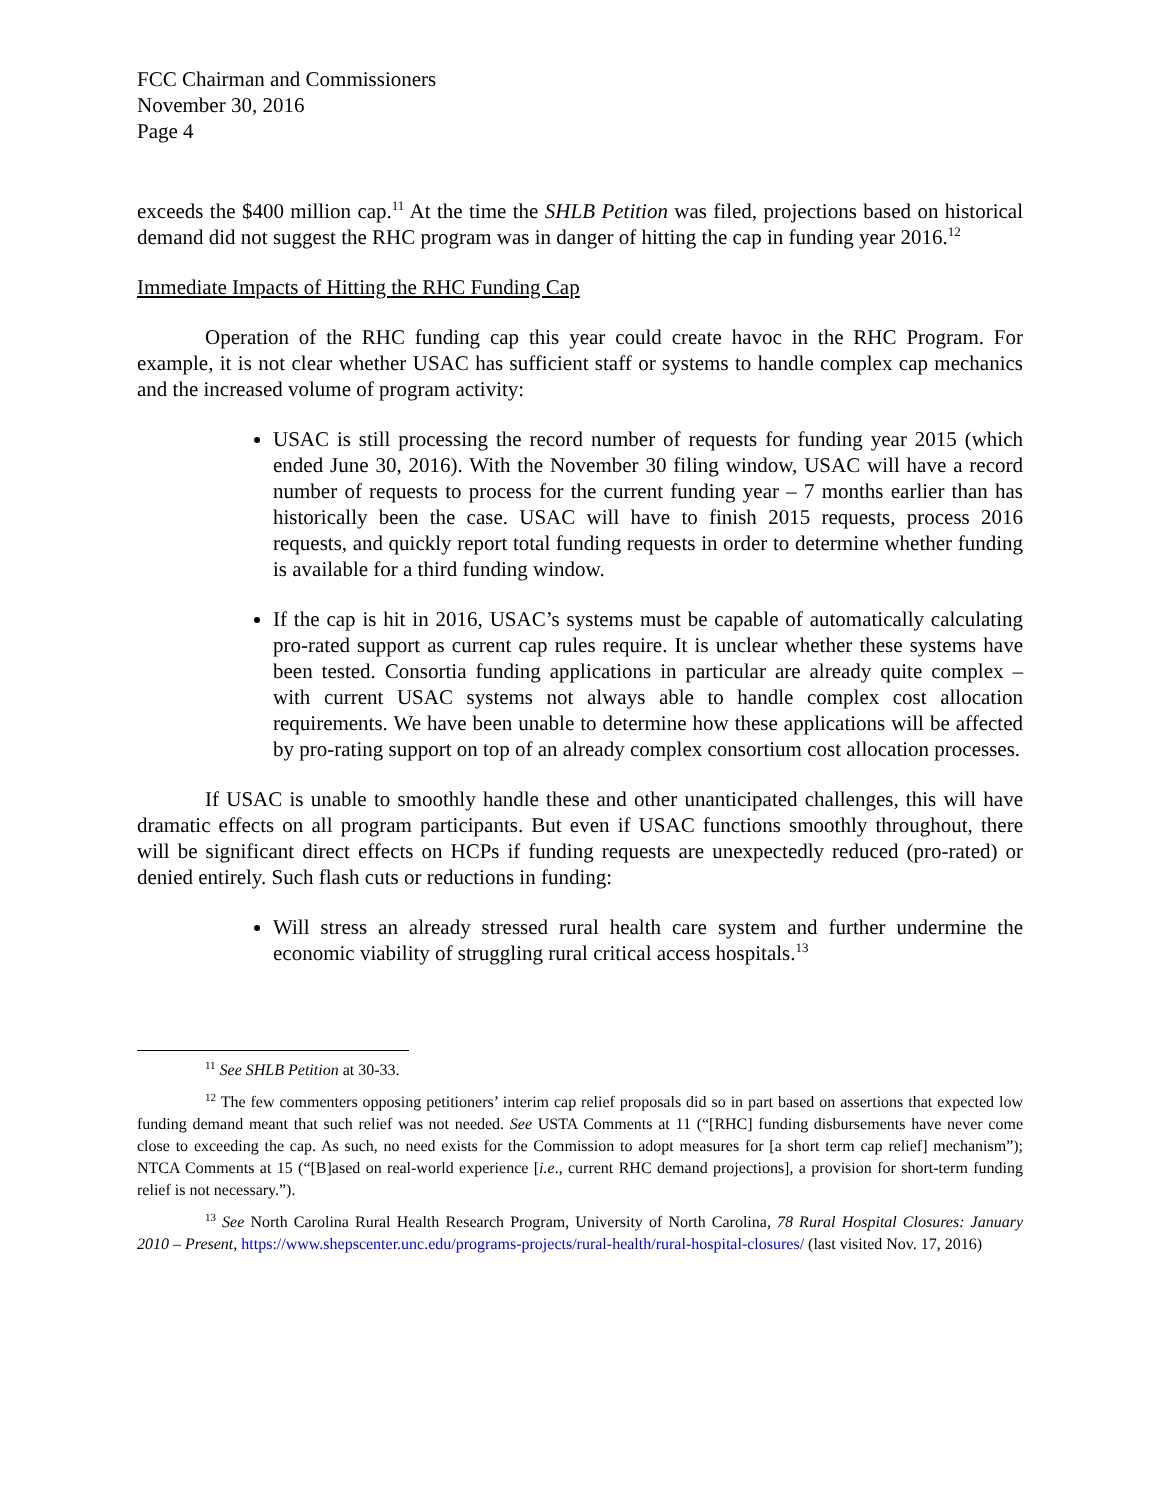FCC Chairman and Commissioners
November 30, 2016
Page 4
exceeds the $400 million cap.<sup>11</sup> At the time the SHLB Petition was filed, projections based on historical demand did not suggest the RHC program was in danger of hitting the cap in funding year 2016.<sup>12</sup>
Immediate Impacts of Hitting the RHC Funding Cap
Operation of the RHC funding cap this year could create havoc in the RHC Program. For example, it is not clear whether USAC has sufficient staff or systems to handle complex cap mechanics and the increased volume of program activity:
USAC is still processing the record number of requests for funding year 2015 (which ended June 30, 2016). With the November 30 filing window, USAC will have a record number of requests to process for the current funding year – 7 months earlier than has historically been the case. USAC will have to finish 2015 requests, process 2016 requests, and quickly report total funding requests in order to determine whether funding is available for a third funding window.
If the cap is hit in 2016, USAC’s systems must be capable of automatically calculating pro-rated support as current cap rules require. It is unclear whether these systems have been tested. Consortia funding applications in particular are already quite complex – with current USAC systems not always able to handle complex cost allocation requirements. We have been unable to determine how these applications will be affected by pro-rating support on top of an already complex consortium cost allocation processes.
If USAC is unable to smoothly handle these and other unanticipated challenges, this will have dramatic effects on all program participants. But even if USAC functions smoothly throughout, there will be significant direct effects on HCPs if funding requests are unexpectedly reduced (pro-rated) or denied entirely. Such flash cuts or reductions in funding:
Will stress an already stressed rural health care system and further undermine the economic viability of struggling rural critical access hospitals.<sup>13</sup>
<sup>11</sup> See SHLB Petition at 30-33.
<sup>12</sup> The few commenters opposing petitioners’ interim cap relief proposals did so in part based on assertions that expected low funding demand meant that such relief was not needed. See USTA Comments at 11 (“[RHC] funding disbursements have never come close to exceeding the cap. As such, no need exists for the Commission to adopt measures for [a short term cap relief] mechanism”); NTCA Comments at 15 (“[B]ased on real-world experience [i.e., current RHC demand projections], a provision for short-term funding relief is not necessary.”).
<sup>13</sup> See North Carolina Rural Health Research Program, University of North Carolina, 78 Rural Hospital Closures: January 2010 – Present, https://www.shepscenter.unc.edu/programs-projects/rural-health/rural-hospital-closures/ (last visited Nov. 17, 2016)